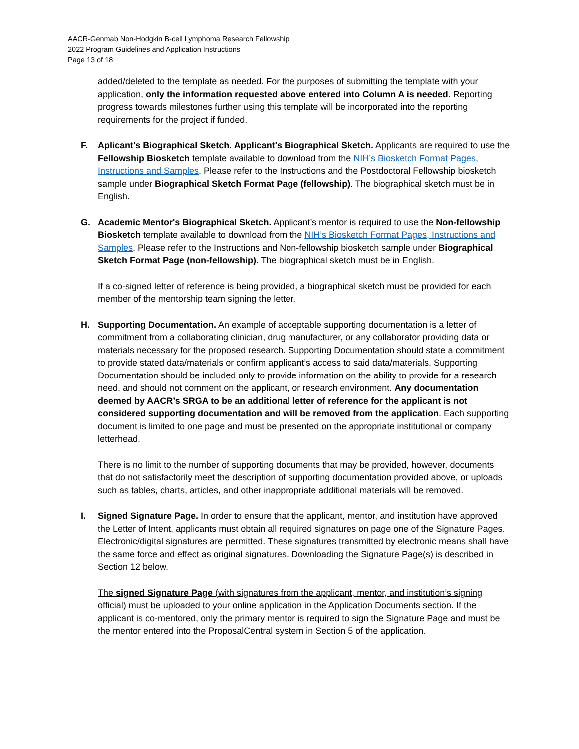AACR-Genmab Non-Hodgkin B-cell Lymphoma Research Fellowship
2022 Program Guidelines and Application Instructions
Page 13 of 18
added/deleted to the template as needed. For the purposes of submitting the template with your application, only the information requested above entered into Column A is needed. Reporting progress towards milestones further using this template will be incorporated into the reporting requirements for the project if funded.
F. Aplicant's Biographical Sketch. Applicant's Biographical Sketch. Applicants are required to use the Fellowship Biosketch template available to download from the NIH’s Biosketch Format Pages, Instructions and Samples. Please refer to the Instructions and the Postdoctoral Fellowship biosketch sample under Biographical Sketch Format Page (fellowship). The biographical sketch must be in English.
G. Academic Mentor's Biographical Sketch. Applicant’s mentor is required to use the Non-fellowship Biosketch template available to download from the NIH’s Biosketch Format Pages, Instructions and Samples. Please refer to the Instructions and Non-fellowship biosketch sample under Biographical Sketch Format Page (non-fellowship). The biographical sketch must be in English.
If a co-signed letter of reference is being provided, a biographical sketch must be provided for each member of the mentorship team signing the letter.
H. Supporting Documentation. An example of acceptable supporting documentation is a letter of commitment from a collaborating clinician, drug manufacturer, or any collaborator providing data or materials necessary for the proposed research. Supporting Documentation should state a commitment to provide stated data/materials or confirm applicant’s access to said data/materials. Supporting Documentation should be included only to provide information on the ability to provide for a research need, and should not comment on the applicant, or research environment. Any documentation deemed by AACR’s SRGA to be an additional letter of reference for the applicant is not considered supporting documentation and will be removed from the application. Each supporting document is limited to one page and must be presented on the appropriate institutional or company letterhead.
There is no limit to the number of supporting documents that may be provided, however, documents that do not satisfactorily meet the description of supporting documentation provided above, or uploads such as tables, charts, articles, and other inappropriate additional materials will be removed.
I. Signed Signature Page. In order to ensure that the applicant, mentor, and institution have approved the Letter of Intent, applicants must obtain all required signatures on page one of the Signature Pages. Electronic/digital signatures are permitted. These signatures transmitted by electronic means shall have the same force and effect as original signatures. Downloading the Signature Page(s) is described in Section 12 below.
The signed Signature Page (with signatures from the applicant, mentor, and institution’s signing official) must be uploaded to your online application in the Application Documents section. If the applicant is co-mentored, only the primary mentor is required to sign the Signature Page and must be the mentor entered into the ProposalCentral system in Section 5 of the application.